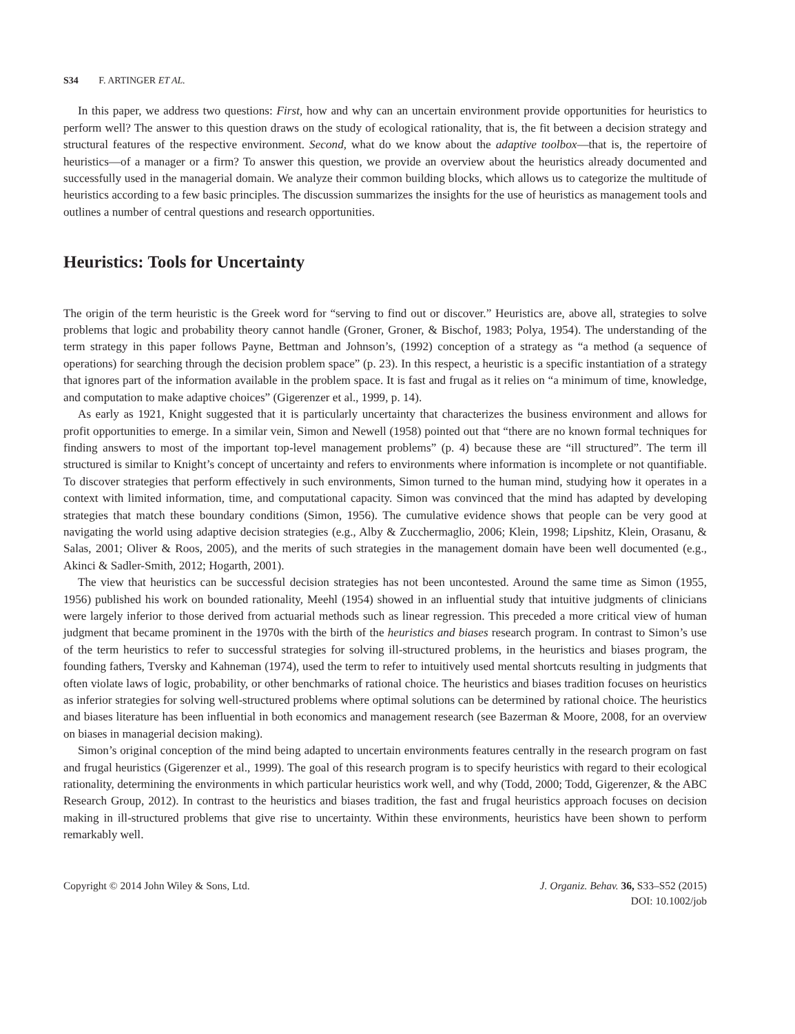S34 F. ARTINGER ET AL.
In this paper, we address two questions: First, how and why can an uncertain environment provide opportunities for heuristics to perform well? The answer to this question draws on the study of ecological rationality, that is, the fit between a decision strategy and structural features of the respective environment. Second, what do we know about the adaptive toolbox—that is, the repertoire of heuristics—of a manager or a firm? To answer this question, we provide an overview about the heuristics already documented and successfully used in the managerial domain. We analyze their common building blocks, which allows us to categorize the multitude of heuristics according to a few basic principles. The discussion summarizes the insights for the use of heuristics as management tools and outlines a number of central questions and research opportunities.
Heuristics: Tools for Uncertainty
The origin of the term heuristic is the Greek word for “serving to find out or discover.” Heuristics are, above all, strategies to solve problems that logic and probability theory cannot handle (Groner, Groner, & Bischof, 1983; Polya, 1954). The understanding of the term strategy in this paper follows Payne, Bettman and Johnson’s, (1992) conception of a strategy as “a method (a sequence of operations) for searching through the decision problem space” (p. 23). In this respect, a heuristic is a specific instantiation of a strategy that ignores part of the information available in the problem space. It is fast and frugal as it relies on “a minimum of time, knowledge, and computation to make adaptive choices” (Gigerenzer et al., 1999, p. 14).
As early as 1921, Knight suggested that it is particularly uncertainty that characterizes the business environment and allows for profit opportunities to emerge. In a similar vein, Simon and Newell (1958) pointed out that “there are no known formal techniques for finding answers to most of the important top-level management problems” (p. 4) because these are “ill structured”. The term ill structured is similar to Knight’s concept of uncertainty and refers to environments where information is incomplete or not quantifiable. To discover strategies that perform effectively in such environments, Simon turned to the human mind, studying how it operates in a context with limited information, time, and computational capacity. Simon was convinced that the mind has adapted by developing strategies that match these boundary conditions (Simon, 1956). The cumulative evidence shows that people can be very good at navigating the world using adaptive decision strategies (e.g., Alby & Zucchermaglio, 2006; Klein, 1998; Lipshitz, Klein, Orasanu, & Salas, 2001; Oliver & Roos, 2005), and the merits of such strategies in the management domain have been well documented (e.g., Akinci & Sadler-Smith, 2012; Hogarth, 2001).
The view that heuristics can be successful decision strategies has not been uncontested. Around the same time as Simon (1955, 1956) published his work on bounded rationality, Meehl (1954) showed in an influential study that intuitive judgments of clinicians were largely inferior to those derived from actuarial methods such as linear regression. This preceded a more critical view of human judgment that became prominent in the 1970s with the birth of the heuristics and biases research program. In contrast to Simon’s use of the term heuristics to refer to successful strategies for solving ill-structured problems, in the heuristics and biases program, the founding fathers, Tversky and Kahneman (1974), used the term to refer to intuitively used mental shortcuts resulting in judgments that often violate laws of logic, probability, or other benchmarks of rational choice. The heuristics and biases tradition focuses on heuristics as inferior strategies for solving well-structured problems where optimal solutions can be determined by rational choice. The heuristics and biases literature has been influential in both economics and management research (see Bazerman & Moore, 2008, for an overview on biases in managerial decision making).
Simon’s original conception of the mind being adapted to uncertain environments features centrally in the research program on fast and frugal heuristics (Gigerenzer et al., 1999). The goal of this research program is to specify heuristics with regard to their ecological rationality, determining the environments in which particular heuristics work well, and why (Todd, 2000; Todd, Gigerenzer, & the ABC Research Group, 2012). In contrast to the heuristics and biases tradition, the fast and frugal heuristics approach focuses on decision making in ill-structured problems that give rise to uncertainty. Within these environments, heuristics have been shown to perform remarkably well.
Copyright © 2014 John Wiley & Sons, Ltd.
J. Organiz. Behav. 36, S33–S52 (2015)
DOI: 10.1002/job